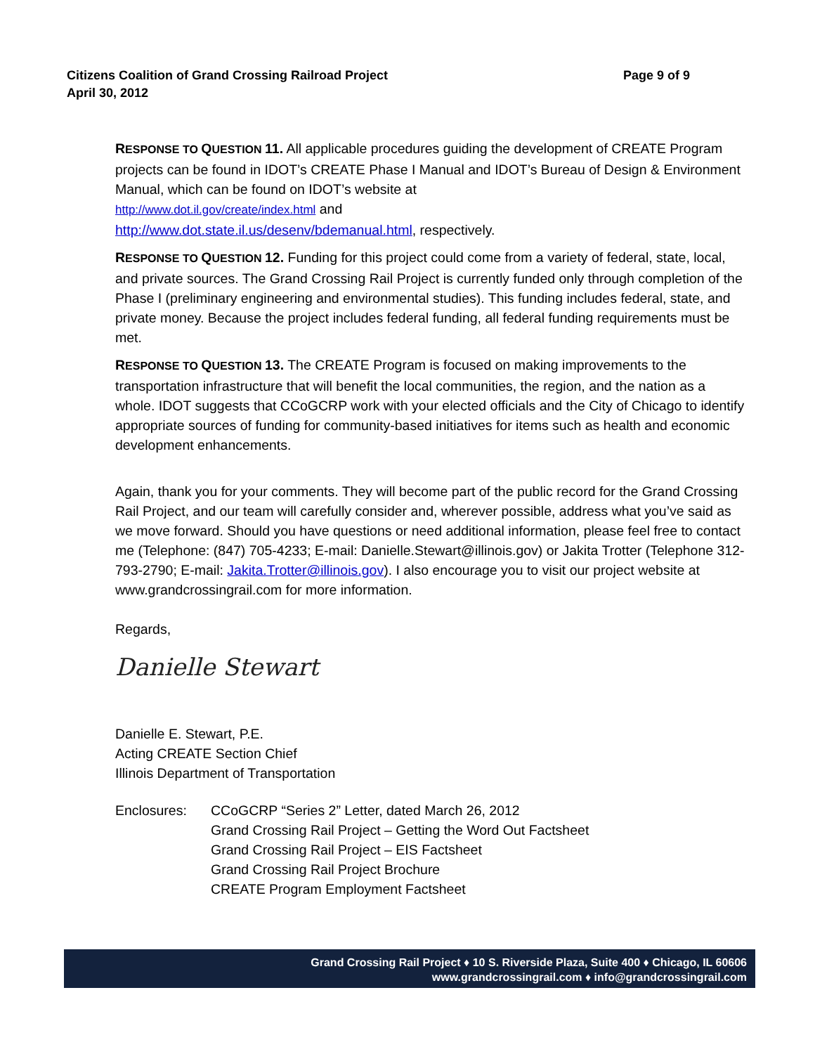Page 9 of 9 Citizens Coalition of Grand Crossing Railroad Project
April 30, 2012
RESPONSE TO QUESTION 11. All applicable procedures guiding the development of CREATE Program projects can be found in IDOT’s CREATE Phase I Manual and IDOT’s Bureau of Design & Environment Manual, which can be found on IDOT’s website at
http://www.dot.il.gov/create/index.html and
http://www.dot.state.il.us/desenv/bdemanual.html, respectively.
RESPONSE TO QUESTION 12. Funding for this project could come from a variety of federal, state, local, and private sources. The Grand Crossing Rail Project is currently funded only through completion of the Phase I (preliminary engineering and environmental studies). This funding includes federal, state, and private money. Because the project includes federal funding, all federal funding requirements must be met.
RESPONSE TO QUESTION 13. The CREATE Program is focused on making improvements to the transportation infrastructure that will benefit the local communities, the region, and the nation as a whole. IDOT suggests that CCoGCRP work with your elected officials and the City of Chicago to identify appropriate sources of funding for community-based initiatives for items such as health and economic development enhancements.
Again, thank you for your comments. They will become part of the public record for the Grand Crossing Rail Project, and our team will carefully consider and, wherever possible, address what you’ve said as we move forward. Should you have questions or need additional information, please feel free to contact me (Telephone: (847) 705-4233; E-mail: Danielle.Stewart@illinois.gov) or Jakita Trotter (Telephone 312-793-2790; E-mail: Jakita.Trotter@illinois.gov). I also encourage you to visit our project website at www.grandcrossingrail.com for more information.
Regards,
Danielle Stewart
Danielle E. Stewart, P.E.
Acting CREATE Section Chief
Illinois Department of Transportation
Enclosures: CCoGCRP “Series 2” Letter, dated March 26, 2012
Grand Crossing Rail Project – Getting the Word Out Factsheet
Grand Crossing Rail Project – EIS Factsheet
Grand Crossing Rail Project Brochure
CREATE Program Employment Factsheet
Grand Crossing Rail Project ♦ 10 S. Riverside Plaza, Suite 400 ♦ Chicago, IL 60606
www.grandcrossingrail.com ♦ info@grandcrossingrail.com